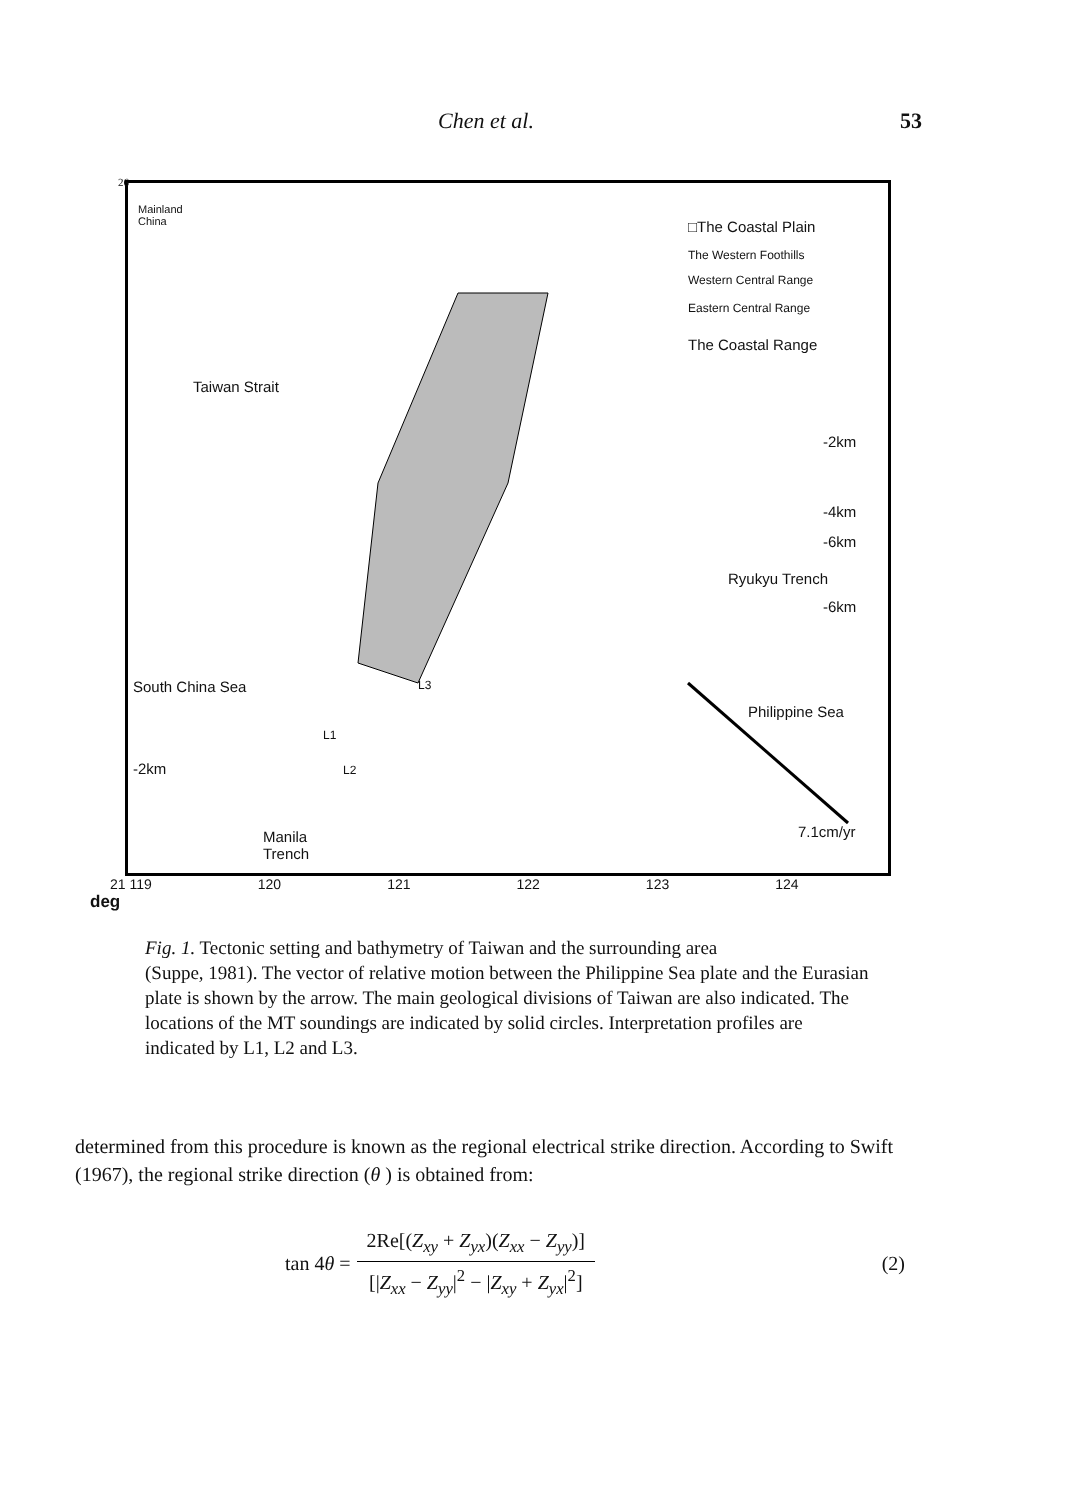Chen et al. 53
Mainland
China
□The Coastal Plain
The Western Foothills
Western Central Range
Eastern Central Range
The Coastal Range
Taiwan Strait
-2km
-4km
-6km
Ryukyu Trench
-6km
South China Sea L3
Philippine Sea
L1
L2
-2km
7.1cm/yr
Manila
Trench
21 119 120 121 122 123 124
deg
26
Fig. 1. Tectonic setting and bathymetry of Taiwan and the surrounding area
(Suppe, 1981). The vector of relative motion between the Philippine Sea plate and the Eurasian plate is shown by the arrow. The main geological divisions of Taiwan are also indicated. The locations of the MT soundings are indicated by solid circles. Interpretation profiles are indicated by L1, L2 and L3.
determined from this procedure is known as the regional electrical strike direction. According to Swift (1967), the regional strike direction (θ ) is obtained from:
tan 4θ =
2Re[(Z<sub>xy</sub> + Z<sub>yx</sub>)(Z<sub>xx</sub> − Z<sub>yy</sub>)]
[|Z<sub>xx</sub> − Z<sub>yy</sub>|<sup>2</sup> − |Z<sub>xy</sub> + Z<sub>yx</sub>|<sup>2</sup>]
(2)